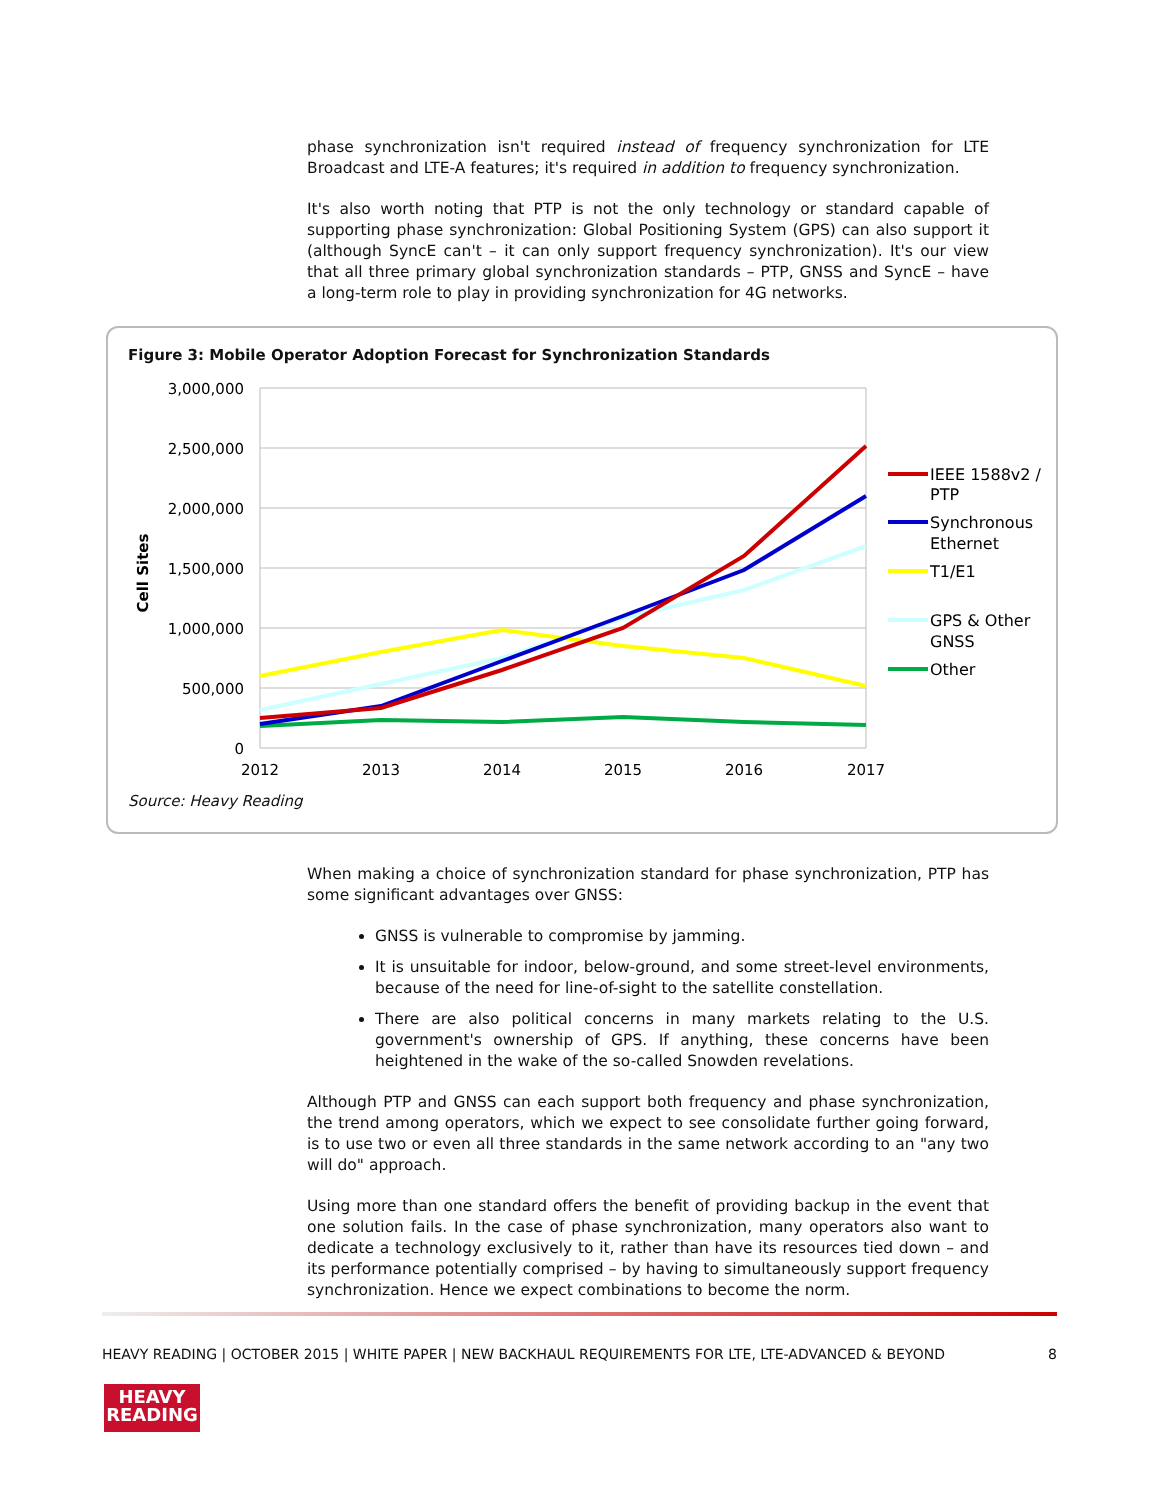phase synchronization isn't required instead of frequency synchronization for LTE Broadcast and LTE-A features; it's required in addition to frequency synchronization.
It's also worth noting that PTP is not the only technology or standard capable of supporting phase synchronization: Global Positioning System (GPS) can also support it (although SyncE can't – it can only support frequency synchronization). It's our view that all three primary global synchronization standards – PTP, GNSS and SyncE – have a long-term role to play in providing synchronization for 4G networks.
Figure 3: Mobile Operator Adoption Forecast for Synchronization Standards
3,000,000
2,500,000
2,000,000
1,500,000
1,000,000
500,000
0
2012
2013
2014
2015
2016
2017
Cell Sites
IEEE 1588v2 /
PTP
Synchronous
Ethernet
T1/E1
GPS & Other
GNSS
Other
Source: Heavy Reading
When making a choice of synchronization standard for phase synchronization, PTP has some significant advantages over GNSS:
GNSS is vulnerable to compromise by jamming.
It is unsuitable for indoor, below-ground, and some street-level environments, because of the need for line-of-sight to the satellite constellation.
There are also political concerns in many markets relating to the U.S. government's ownership of GPS. If anything, these concerns have been heightened in the wake of the so-called Snowden revelations.
Although PTP and GNSS can each support both frequency and phase synchronization, the trend among operators, which we expect to see consolidate further going forward, is to use two or even all three standards in the same network according to an "any two will do" approach.
Using more than one standard offers the benefit of providing backup in the event that one solution fails. In the case of phase synchronization, many operators also want to dedicate a technology exclusively to it, rather than have its resources tied down – and its performance potentially comprised – by having to simultaneously support frequency synchronization. Hence we expect combinations to become the norm.
HEAVY READING | OCTOBER 2015 | WHITE PAPER | NEW BACKHAUL REQUIREMENTS FOR LTE, LTE-ADVANCED & BEYOND 8
HEAVY
READING